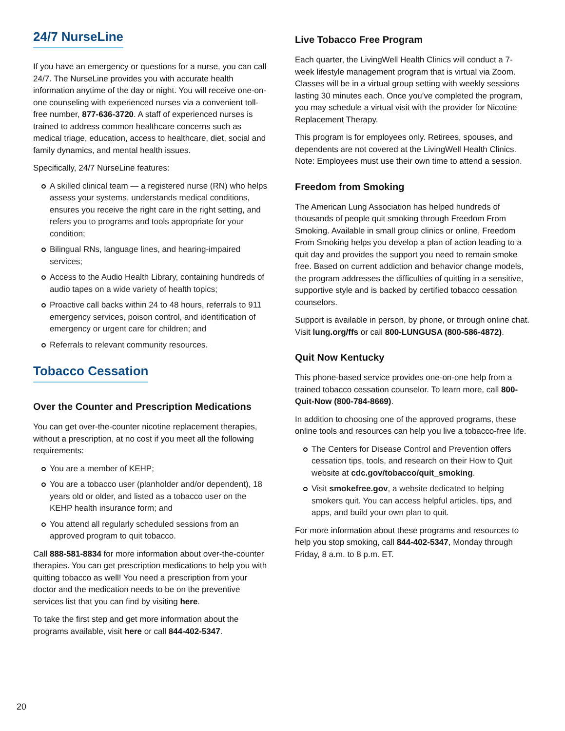24/7 NurseLine
If you have an emergency or questions for a nurse, you can call 24/7. The NurseLine provides you with accurate health information anytime of the day or night. You will receive one-on-one counseling with experienced nurses via a convenient toll-free number, 877-636-3720. A staff of experienced nurses is trained to address common healthcare concerns such as medical triage, education, access to healthcare, diet, social and family dynamics, and mental health issues.
Specifically, 24/7 NurseLine features:
A skilled clinical team — a registered nurse (RN) who helps assess your systems, understands medical conditions, ensures you receive the right care in the right setting, and refers you to programs and tools appropriate for your condition;
Bilingual RNs, language lines, and hearing-impaired services;
Access to the Audio Health Library, containing hundreds of audio tapes on a wide variety of health topics;
Proactive call backs within 24 to 48 hours, referrals to 911 emergency services, poison control, and identification of emergency or urgent care for children; and
Referrals to relevant community resources.
Tobacco Cessation
Over the Counter and Prescription Medications
You can get over-the-counter nicotine replacement therapies, without a prescription, at no cost if you meet all the following requirements:
You are a member of KEHP;
You are a tobacco user (planholder and/or dependent), 18 years old or older, and listed as a tobacco user on the KEHP health insurance form; and
You attend all regularly scheduled sessions from an approved program to quit tobacco.
Call 888-581-8834 for more information about over-the-counter therapies. You can get prescription medications to help you with quitting tobacco as well! You need a prescription from your doctor and the medication needs to be on the preventive services list that you can find by visiting here.
To take the first step and get more information about the programs available, visit here or call 844-402-5347.
Live Tobacco Free Program
Each quarter, the LivingWell Health Clinics will conduct a 7-week lifestyle management program that is virtual via Zoom. Classes will be in a virtual group setting with weekly sessions lasting 30 minutes each. Once you’ve completed the program, you may schedule a virtual visit with the provider for Nicotine Replacement Therapy.
This program is for employees only. Retirees, spouses, and dependents are not covered at the LivingWell Health Clinics. Note: Employees must use their own time to attend a session.
Freedom from Smoking
The American Lung Association has helped hundreds of thousands of people quit smoking through Freedom From Smoking. Available in small group clinics or online, Freedom From Smoking helps you develop a plan of action leading to a quit day and provides the support you need to remain smoke free. Based on current addiction and behavior change models, the program addresses the difficulties of quitting in a sensitive, supportive style and is backed by certified tobacco cessation counselors.
Support is available in person, by phone, or through online chat. Visit lung.org/ffs or call 800-LUNGUSA (800-586-4872).
Quit Now Kentucky
This phone-based service provides one-on-one help from a trained tobacco cessation counselor. To learn more, call 800-Quit-Now (800-784-8669).
In addition to choosing one of the approved programs, these online tools and resources can help you live a tobacco-free life.
The Centers for Disease Control and Prevention offers cessation tips, tools, and research on their How to Quit website at cdc.gov/tobacco/quit_smoking.
Visit smokefree.gov, a website dedicated to helping smokers quit. You can access helpful articles, tips, and apps, and build your own plan to quit.
For more information about these programs and resources to help you stop smoking, call 844-402-5347, Monday through Friday, 8 a.m. to 8 p.m. ET.
20